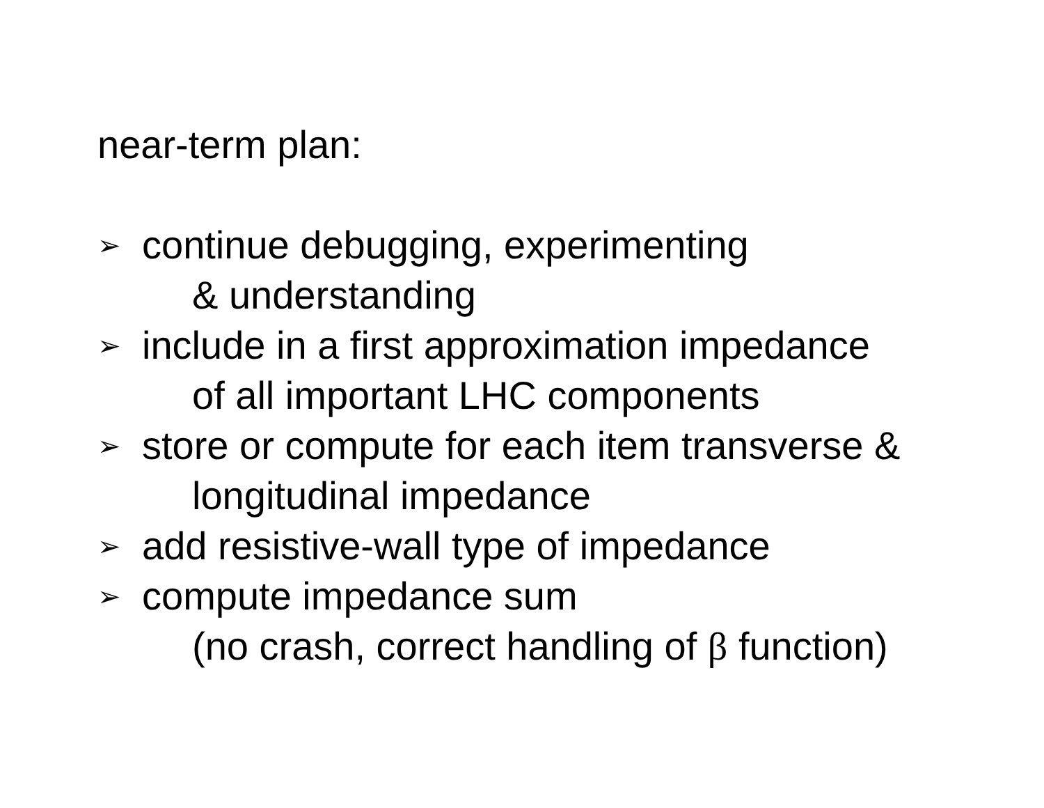near-term plan:
➢
continue debugging, experimenting
& understanding
➢
include in a first approximation impedance
of all important LHC components
➢
store or compute for each item transverse &
longitudinal impedance
➢
add resistive-wall type of impedance
➢
compute impedance sum
(no crash, correct handling of β function)